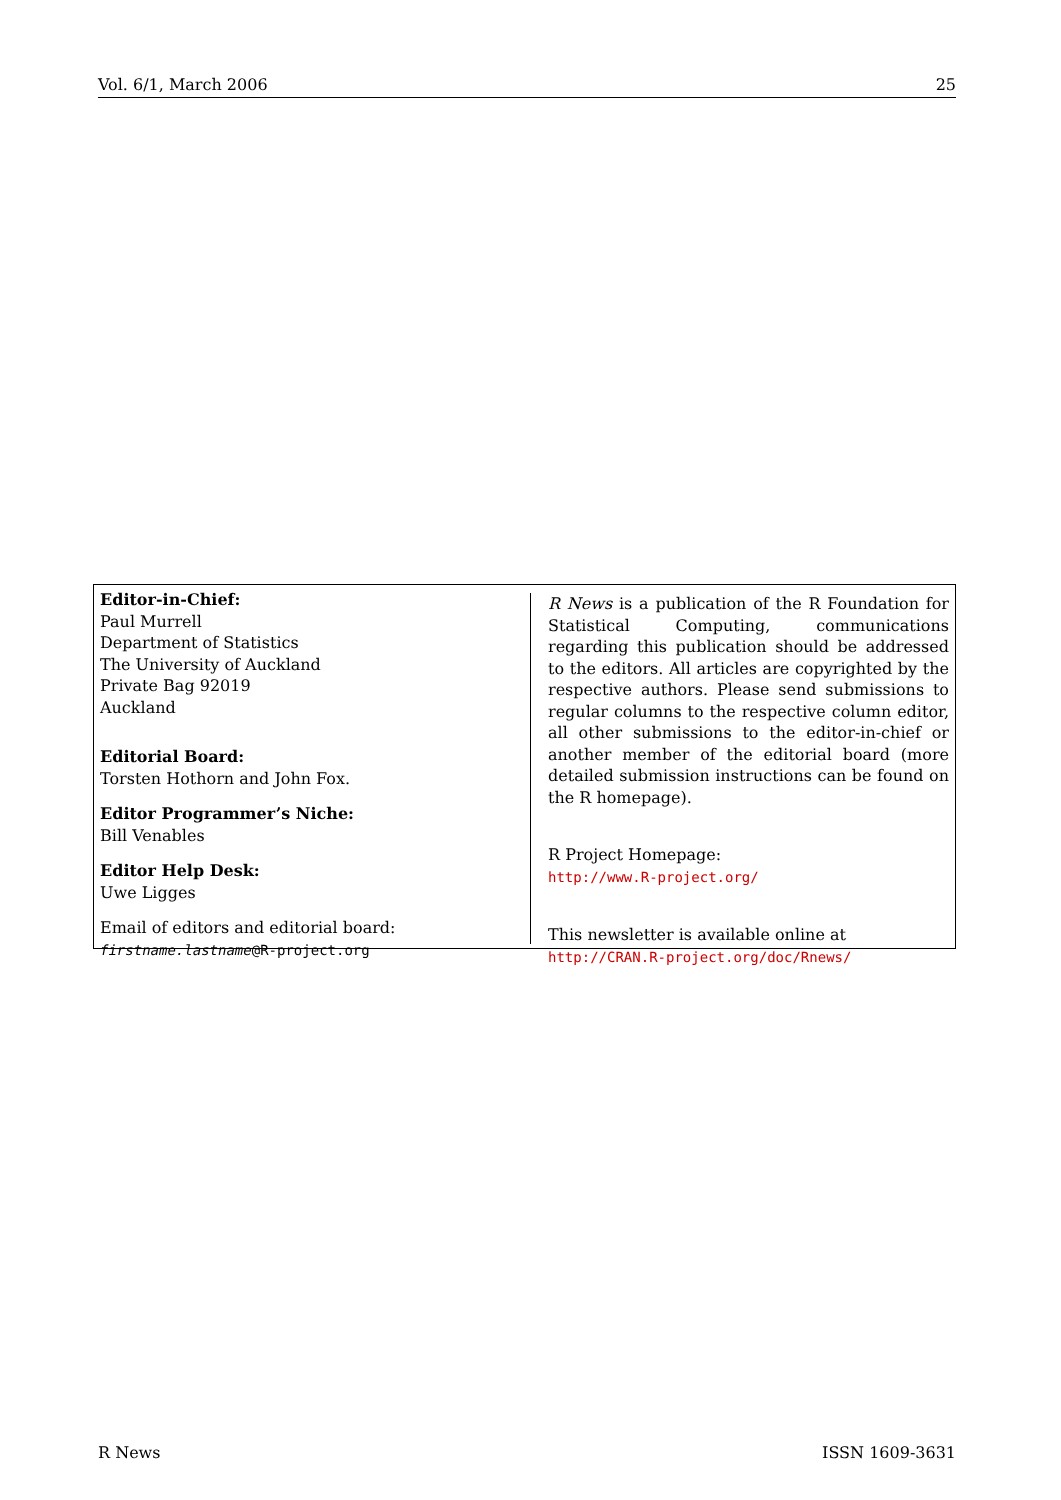Vol. 6/1, March 2006 25
Editor-in-Chief:
Paul Murrell
Department of Statistics
The University of Auckland
Private Bag 92019
Auckland
Editorial Board:
Torsten Hothorn and John Fox.
Editor Programmer’s Niche:
Bill Venables
Editor Help Desk:
Uwe Ligges
Email of editors and editorial board:
firstname.lastname@R-project.org
R News is a publication of the R Foundation for Statistical Computing, communications regarding this publication should be addressed to the editors. All articles are copyrighted by the respective authors. Please send submissions to regular columns to the respective column editor, all other submissions to the editor-in-chief or another member of the editorial board (more detailed submission instructions can be found on the R homepage).
R Project Homepage:
http://www.R-project.org/
This newsletter is available online at
http://CRAN.R-project.org/doc/Rnews/
R News ISSN 1609-3631